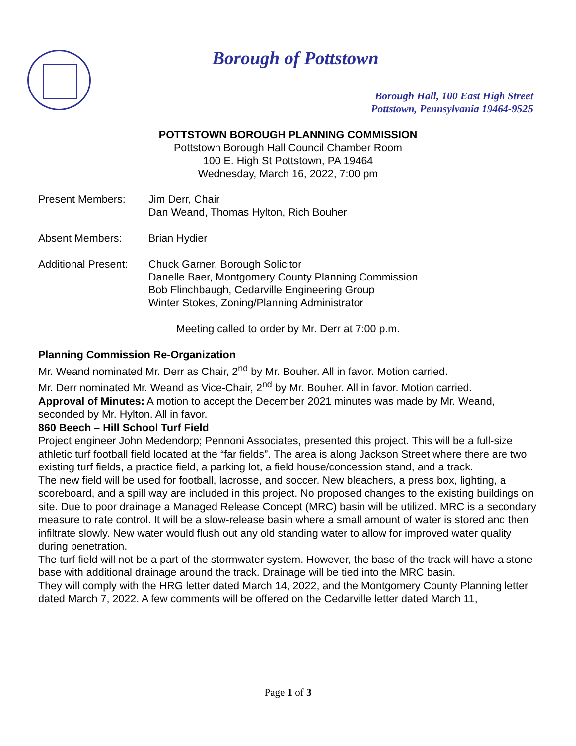Borough of Pottstown
Borough Hall, 100 East High Street
Pottstown, Pennsylvania 19464-9525
POTTSTOWN BOROUGH PLANNING COMMISSION
Pottstown Borough Hall Council Chamber Room
100 E. High St Pottstown, PA 19464
Wednesday, March 16, 2022, 7:00 pm
Present Members: Jim Derr, Chair
Dan Weand, Thomas Hylton, Rich Bouher
Absent Members: Brian Hydier
Additional Present:
Chuck Garner, Borough Solicitor
Danelle Baer, Montgomery County Planning Commission
Bob Flinchbaugh, Cedarville Engineering Group
Winter Stokes, Zoning/Planning Administrator
Meeting called to order by Mr. Derr at 7:00 p.m.
Planning Commission Re-Organization
Mr. Weand nominated Mr. Derr as Chair, 2<sup>nd</sup> by Mr. Bouher. All in favor. Motion carried.
Mr. Derr nominated Mr. Weand as Vice-Chair, 2<sup>nd</sup> by Mr. Bouher. All in favor. Motion carried.
Approval of Minutes: A motion to accept the December 2021 minutes was made by Mr. Weand, seconded by Mr. Hylton. All in favor.
860 Beech – Hill School Turf Field
Project engineer John Medendorp; Pennoni Associates, presented this project. This will be a full-size athletic turf football field located at the “far fields”. The area is along Jackson Street where there are two existing turf fields, a practice field, a parking lot, a field house/concession stand, and a track.
The new field will be used for football, lacrosse, and soccer. New bleachers, a press box, lighting, a scoreboard, and a spill way are included in this project. No proposed changes to the existing buildings on site. Due to poor drainage a Managed Release Concept (MRC) basin will be utilized. MRC is a secondary measure to rate control. It will be a slow-release basin where a small amount of water is stored and then infiltrate slowly. New water would flush out any old standing water to allow for improved water quality during penetration.
The turf field will not be a part of the stormwater system. However, the base of the track will have a stone base with additional drainage around the track. Drainage will be tied into the MRC basin.
They will comply with the HRG letter dated March 14, 2022, and the Montgomery County Planning letter dated March 7, 2022. A few comments will be offered on the Cedarville letter dated March 11,
Page 1 of 3